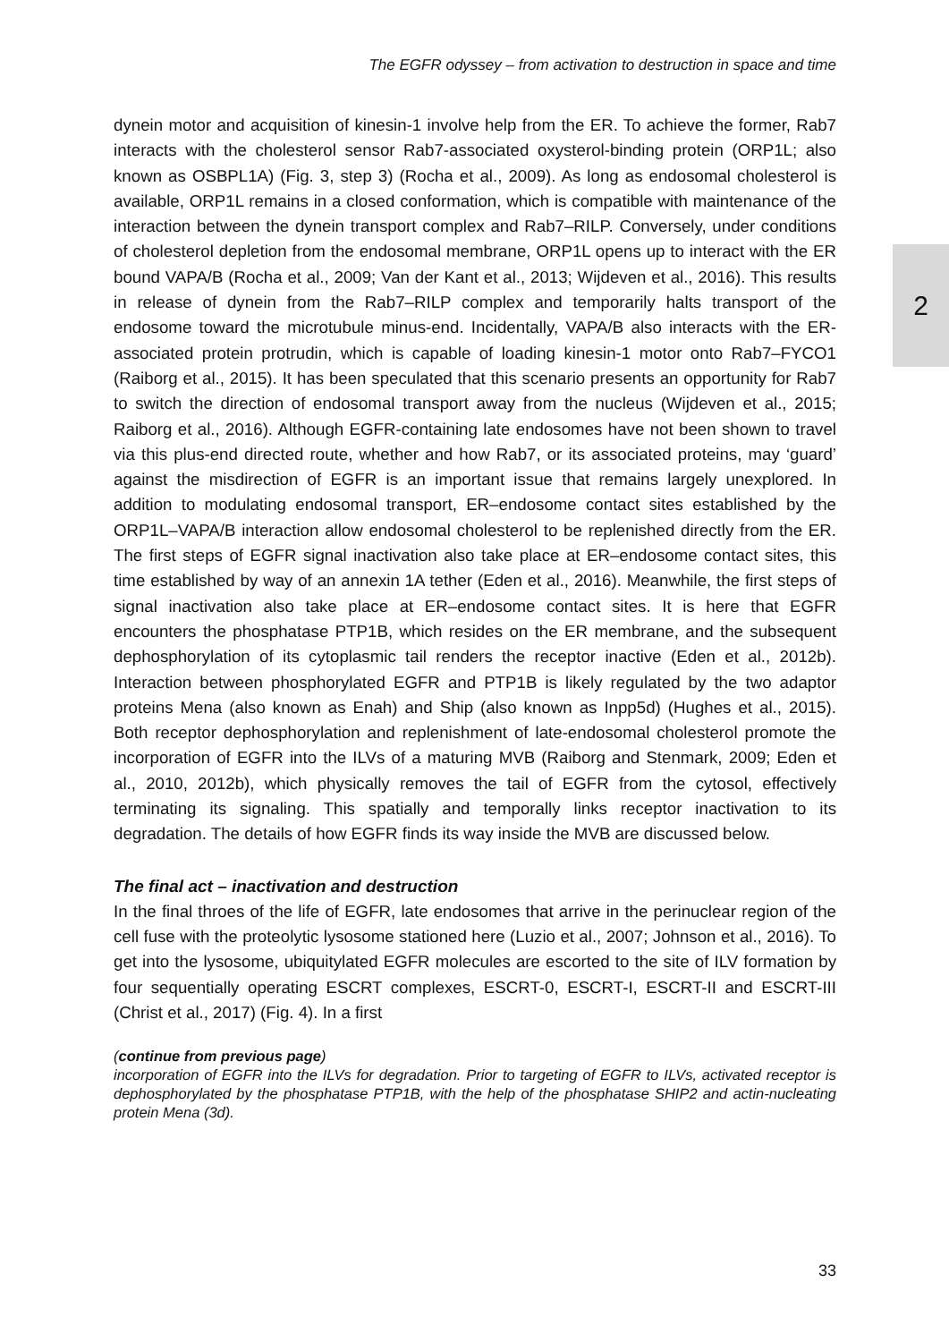The EGFR odyssey – from activation to destruction in space and time
dynein motor and acquisition of kinesin-1 involve help from the ER. To achieve the former, Rab7 interacts with the cholesterol sensor Rab7-associated oxysterol-binding protein (ORP1L; also known as OSBPL1A) (Fig. 3, step 3) (Rocha et al., 2009). As long as endosomal cholesterol is available, ORP1L remains in a closed conformation, which is compatible with maintenance of the interaction between the dynein transport complex and Rab7–RILP. Conversely, under conditions of cholesterol depletion from the endosomal membrane, ORP1L opens up to interact with the ER bound VAPA/B (Rocha et al., 2009; Van der Kant et al., 2013; Wijdeven et al., 2016). This results in release of dynein from the Rab7–RILP complex and temporarily halts transport of the endosome toward the microtubule minus-end. Incidentally, VAPA/B also interacts with the ER-associated protein protrudin, which is capable of loading kinesin-1 motor onto Rab7–FYCO1 (Raiborg et al., 2015). It has been speculated that this scenario presents an opportunity for Rab7 to switch the direction of endosomal transport away from the nucleus (Wijdeven et al., 2015; Raiborg et al., 2016). Although EGFR-containing late endosomes have not been shown to travel via this plus-end directed route, whether and how Rab7, or its associated proteins, may ‘guard’ against the misdirection of EGFR is an important issue that remains largely unexplored. In addition to modulating endosomal transport, ER–endosome contact sites established by the ORP1L–VAPA/B interaction allow endosomal cholesterol to be replenished directly from the ER. The first steps of EGFR signal inactivation also take place at ER–endosome contact sites, this time established by way of an annexin 1A tether (Eden et al., 2016). Meanwhile, the first steps of signal inactivation also take place at ER–endosome contact sites. It is here that EGFR encounters the phosphatase PTP1B, which resides on the ER membrane, and the subsequent dephosphorylation of its cytoplasmic tail renders the receptor inactive (Eden et al., 2012b). Interaction between phosphorylated EGFR and PTP1B is likely regulated by the two adaptor proteins Mena (also known as Enah) and Ship (also known as Inpp5d) (Hughes et al., 2015). Both receptor dephosphorylation and replenishment of late-endosomal cholesterol promote the incorporation of EGFR into the ILVs of a maturing MVB (Raiborg and Stenmark, 2009; Eden et al., 2010, 2012b), which physically removes the tail of EGFR from the cytosol, effectively terminating its signaling. This spatially and temporally links receptor inactivation to its degradation. The details of how EGFR finds its way inside the MVB are discussed below.
The final act – inactivation and destruction
In the final throes of the life of EGFR, late endosomes that arrive in the perinuclear region of the cell fuse with the proteolytic lysosome stationed here (Luzio et al., 2007; Johnson et al., 2016). To get into the lysosome, ubiquitylated EGFR molecules are escorted to the site of ILV formation by four sequentially operating ESCRT complexes, ESCRT-0, ESCRT-I, ESCRT-II and ESCRT-III (Christ et al., 2017) (Fig. 4). In a first
(continue from previous page)
incorporation of EGFR into the ILVs for degradation. Prior to targeting of EGFR to ILVs, activated receptor is dephosphorylated by the phosphatase PTP1B, with the help of the phosphatase SHIP2 and actin-nucleating protein Mena (3d).
2
33